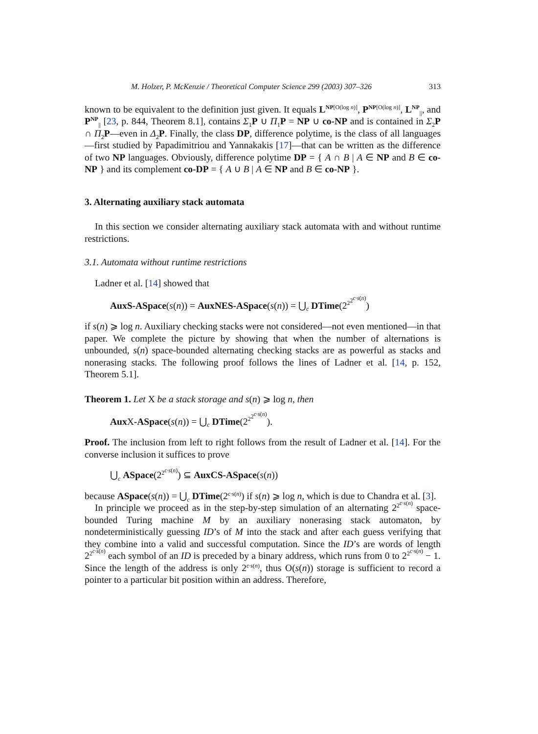M. Holzer, P. McKenzie / Theoretical Computer Science 299 (2003) 307–326 313
known to be equivalent to the definition just given. It equals L<sup>NP[O(log n)]</sup>, P<sup>NP[O(log n)]</sup>, L<sup>NP</sup><sub>||</sub>, and P<sup>NP</sup><sub>||</sub> [23, p. 844, Theorem 8.1], contains Σ<sub>1</sub>P ∪ Π<sub>1</sub>P = NP ∪ co-NP and is contained in Σ<sub>2</sub>P ∩ Π<sub>2</sub>P—even in Δ<sub>2</sub>P. Finally, the class DP, difference polytime, is the class of all languages—first studied by Papadimitriou and Yannakakis [17]—that can be written as the difference of two NP languages. Obviously, difference polytime DP = { A ∩ B | A ∈ NP and B ∈ co-NP } and its complement co-DP = { A ∪ B | A ∈ NP and B ∈ co-NP }.
3. Alternating auxiliary stack automata
In this section we consider alternating auxiliary stack automata with and without runtime restrictions.
3.1. Automata without runtime restrictions
Ladner et al. [14] showed that
AuxS-ASpace(s(n)) = AuxNES-ASpace(s(n)) = ⋃<sub>c</sub> DTime(2<sup>2<sup>2<sup>c·s(n)</sup></sup></sup>)
if s(n) ⩾ log n. Auxiliary checking stacks were not considered—not even mentioned—in that paper. We complete the picture by showing that when the number of alternations is unbounded, s(n) space-bounded alternating checking stacks are as powerful as stacks and nonerasing stacks. The following proof follows the lines of Ladner et al. [14, p. 152, Theorem 5.1].
Theorem 1. Let X be a stack storage and s(n) ⩾ log n, then
Aux X-ASpace(s(n)) = ⋃<sub>c</sub> DTime(2<sup>2<sup>2<sup>c·s(n)</sup></sup></sup>).
Proof. The inclusion from left to right follows from the result of Ladner et al. [14]. For the converse inclusion it suffices to prove
⋃<sub>c</sub> ASpace(2<sup>2<sup>c·s(n)</sup></sup>) ⊆ AuxCS-ASpace(s(n))
because ASpace(s(n)) = ⋃<sub>c</sub> DTime(2<sup>c·s(n)</sup>) if s(n) ⩾ log n, which is due to Chandra et al. [3].
In principle we proceed as in the step-by-step simulation of an alternating 2<sup>2<sup>c·s(n)</sup></sup> space-bounded Turing machine M by an auxiliary nonerasing stack automaton, by nondeterministically guessing ID’s of M into the stack and after each guess verifying that they combine into a valid and successful computation. Since the ID’s are words of length 2<sup>2<sup>c·s(n)</sup></sup> each symbol of an ID is preceded by a binary address, which runs from 0 to 2<sup>2<sup>c·s(n)</sup></sup> − 1. Since the length of the address is only 2<sup>c·s(n)</sup>, thus O(s(n)) storage is sufficient to record a pointer to a particular bit position within an address. Therefore,